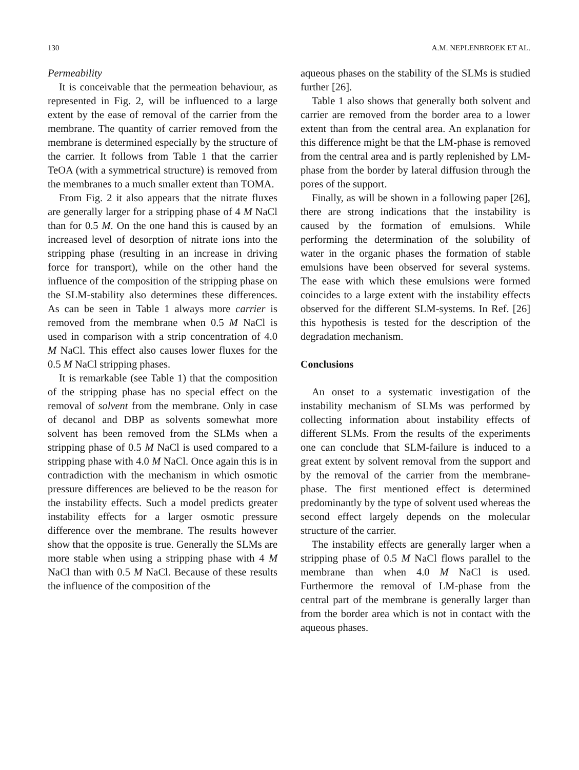130 A.M. NEPLENBROEK ET AL.
Permeability
It is conceivable that the permeation behaviour, as represented in Fig. 2, will be influenced to a large extent by the ease of removal of the carrier from the membrane. The quantity of carrier removed from the membrane is determined especially by the structure of the carrier. It follows from Table 1 that the carrier TeOA (with a symmetrical structure) is removed from the membranes to a much smaller extent than TOMA.
From Fig. 2 it also appears that the nitrate fluxes are generally larger for a stripping phase of 4 M NaCl than for 0.5 M. On the one hand this is caused by an increased level of desorption of nitrate ions into the stripping phase (resulting in an increase in driving force for transport), while on the other hand the influence of the composition of the stripping phase on the SLM-stability also determines these differences. As can be seen in Table 1 always more carrier is removed from the membrane when 0.5 M NaCl is used in comparison with a strip concentration of 4.0 M NaCl. This effect also causes lower fluxes for the 0.5 M NaCl stripping phases.
It is remarkable (see Table 1) that the composition of the stripping phase has no special effect on the removal of solvent from the membrane. Only in case of decanol and DBP as solvents somewhat more solvent has been removed from the SLMs when a stripping phase of 0.5 M NaCl is used compared to a stripping phase with 4.0 M NaCl. Once again this is in contradiction with the mechanism in which osmotic pressure differences are believed to be the reason for the instability effects. Such a model predicts greater instability effects for a larger osmotic pressure difference over the membrane. The results however show that the opposite is true. Generally the SLMs are more stable when using a stripping phase with 4 M NaCl than with 0.5 M NaCl. Because of these results the influence of the composition of the
aqueous phases on the stability of the SLMs is studied further [26].
Table 1 also shows that generally both solvent and carrier are removed from the border area to a lower extent than from the central area. An explanation for this difference might be that the LM-phase is removed from the central area and is partly replenished by LM-phase from the border by lateral diffusion through the pores of the support.
Finally, as will be shown in a following paper [26], there are strong indications that the instability is caused by the formation of emulsions. While performing the determination of the solubility of water in the organic phases the formation of stable emulsions have been observed for several systems. The ease with which these emulsions were formed coincides to a large extent with the instability effects observed for the different SLM-systems. In Ref. [26] this hypothesis is tested for the description of the degradation mechanism.
Conclusions
An onset to a systematic investigation of the instability mechanism of SLMs was performed by collecting information about instability effects of different SLMs. From the results of the experiments one can conclude that SLM-failure is induced to a great extent by solvent removal from the support and by the removal of the carrier from the membrane-phase. The first mentioned effect is determined predominantly by the type of solvent used whereas the second effect largely depends on the molecular structure of the carrier.
The instability effects are generally larger when a stripping phase of 0.5 M NaCl flows parallel to the membrane than when 4.0 M NaCl is used. Furthermore the removal of LM-phase from the central part of the membrane is generally larger than from the border area which is not in contact with the aqueous phases.